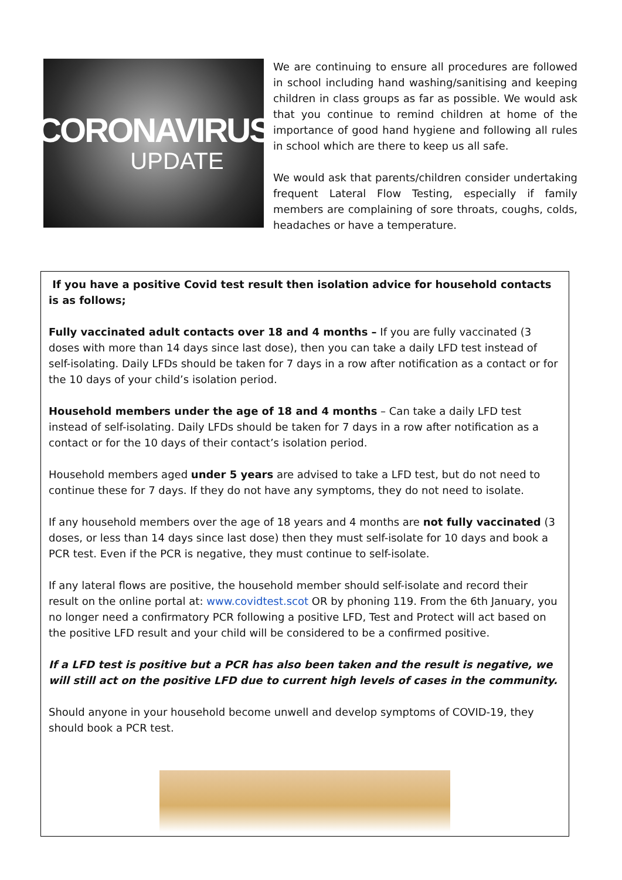CORONAVIRUS
UPDATE
We are continuing to ensure all procedures are followed in school including hand washing/sanitising and keeping children in class groups as far as possible. We would ask that you continue to remind children at home of the importance of good hand hygiene and following all rules in school which are there to keep us all safe.
We would ask that parents/children consider undertaking frequent Lateral Flow Testing, especially if family members are complaining of sore throats, coughs, colds, headaches or have a temperature.
If you have a positive Covid test result then isolation advice for household contacts is as follows;
Fully vaccinated adult contacts over 18 and 4 months – If you are fully vaccinated (3 doses with more than 14 days since last dose), then you can take a daily LFD test instead of self-isolating. Daily LFDs should be taken for 7 days in a row after notification as a contact or for the 10 days of your child’s isolation period.
Household members under the age of 18 and 4 months – Can take a daily LFD test instead of self-isolating. Daily LFDs should be taken for 7 days in a row after notification as a contact or for the 10 days of their contact’s isolation period.
Household members aged under 5 years are advised to take a LFD test, but do not need to continue these for 7 days. If they do not have any symptoms, they do not need to isolate.
If any household members over the age of 18 years and 4 months are not fully vaccinated (3 doses, or less than 14 days since last dose) then they must self-isolate for 10 days and book a PCR test. Even if the PCR is negative, they must continue to self-isolate.
If any lateral flows are positive, the household member should self-isolate and record their result on the online portal at: www.covidtest.scot OR by phoning 119. From the 6th January, you no longer need a confirmatory PCR following a positive LFD, Test and Protect will act based on the positive LFD result and your child will be considered to be a confirmed positive.
If a LFD test is positive but a PCR has also been taken and the result is negative, we will still act on the positive LFD due to current high levels of cases in the community.
Should anyone in your household become unwell and develop symptoms of COVID-19, they should book a PCR test.